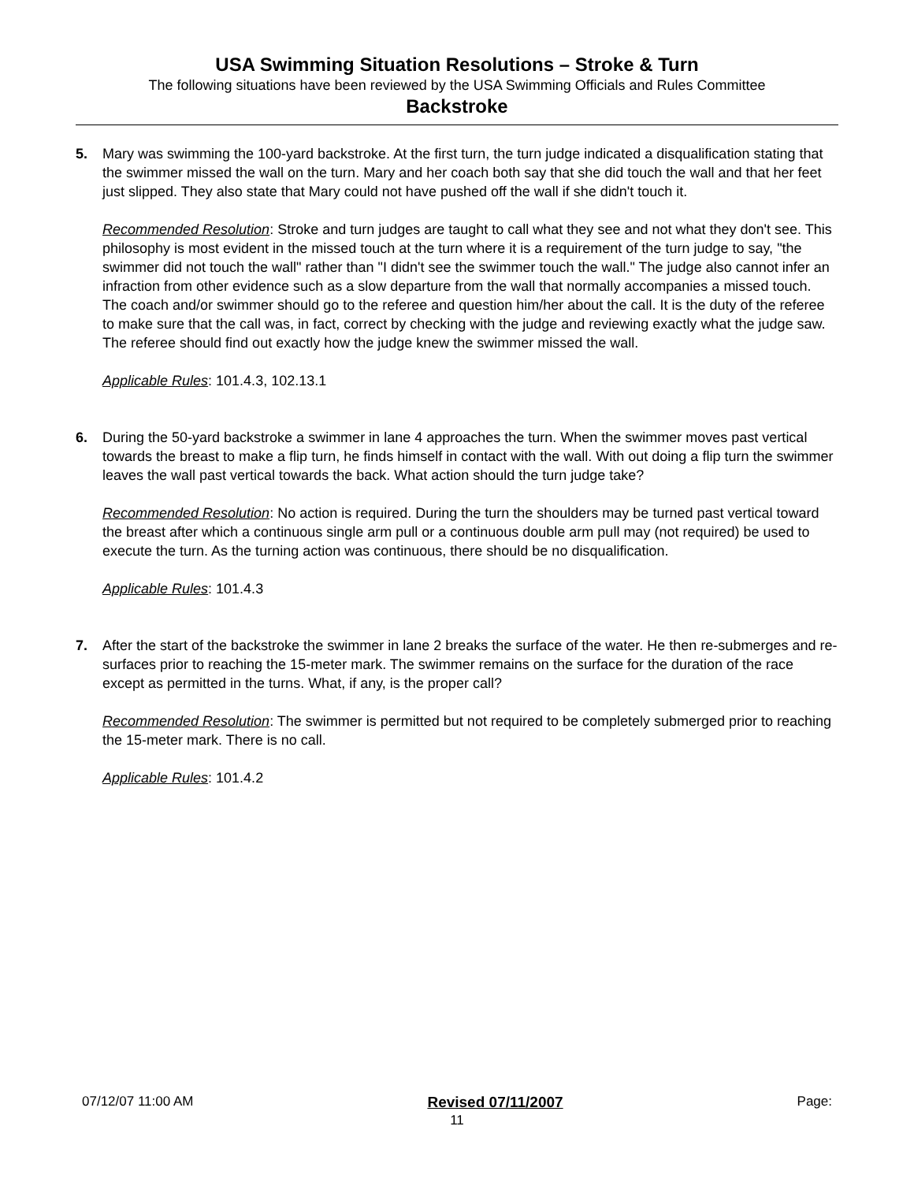USA Swimming Situation Resolutions – Stroke & Turn
The following situations have been reviewed by the USA Swimming Officials and Rules Committee
Backstroke
5. Mary was swimming the 100-yard backstroke. At the first turn, the turn judge indicated a disqualification stating that the swimmer missed the wall on the turn. Mary and her coach both say that she did touch the wall and that her feet just slipped. They also state that Mary could not have pushed off the wall if she didn't touch it.
Recommended Resolution: Stroke and turn judges are taught to call what they see and not what they don't see. This philosophy is most evident in the missed touch at the turn where it is a requirement of the turn judge to say, "the swimmer did not touch the wall" rather than "I didn't see the swimmer touch the wall." The judge also cannot infer an infraction from other evidence such as a slow departure from the wall that normally accompanies a missed touch. The coach and/or swimmer should go to the referee and question him/her about the call. It is the duty of the referee to make sure that the call was, in fact, correct by checking with the judge and reviewing exactly what the judge saw. The referee should find out exactly how the judge knew the swimmer missed the wall.
Applicable Rules: 101.4.3, 102.13.1
6. During the 50-yard backstroke a swimmer in lane 4 approaches the turn. When the swimmer moves past vertical towards the breast to make a flip turn, he finds himself in contact with the wall. With out doing a flip turn the swimmer leaves the wall past vertical towards the back. What action should the turn judge take?
Recommended Resolution: No action is required. During the turn the shoulders may be turned past vertical toward the breast after which a continuous single arm pull or a continuous double arm pull may (not required) be used to execute the turn. As the turning action was continuous, there should be no disqualification.
Applicable Rules: 101.4.3
7. After the start of the backstroke the swimmer in lane 2 breaks the surface of the water. He then re-submerges and re-surfaces prior to reaching the 15-meter mark. The swimmer remains on the surface for the duration of the race except as permitted in the turns. What, if any, is the proper call?
Recommended Resolution: The swimmer is permitted but not required to be completely submerged prior to reaching the 15-meter mark. There is no call.
Applicable Rules: 101.4.2
07/12/07 11:00 AM Revised 07/11/2007 Page:
11